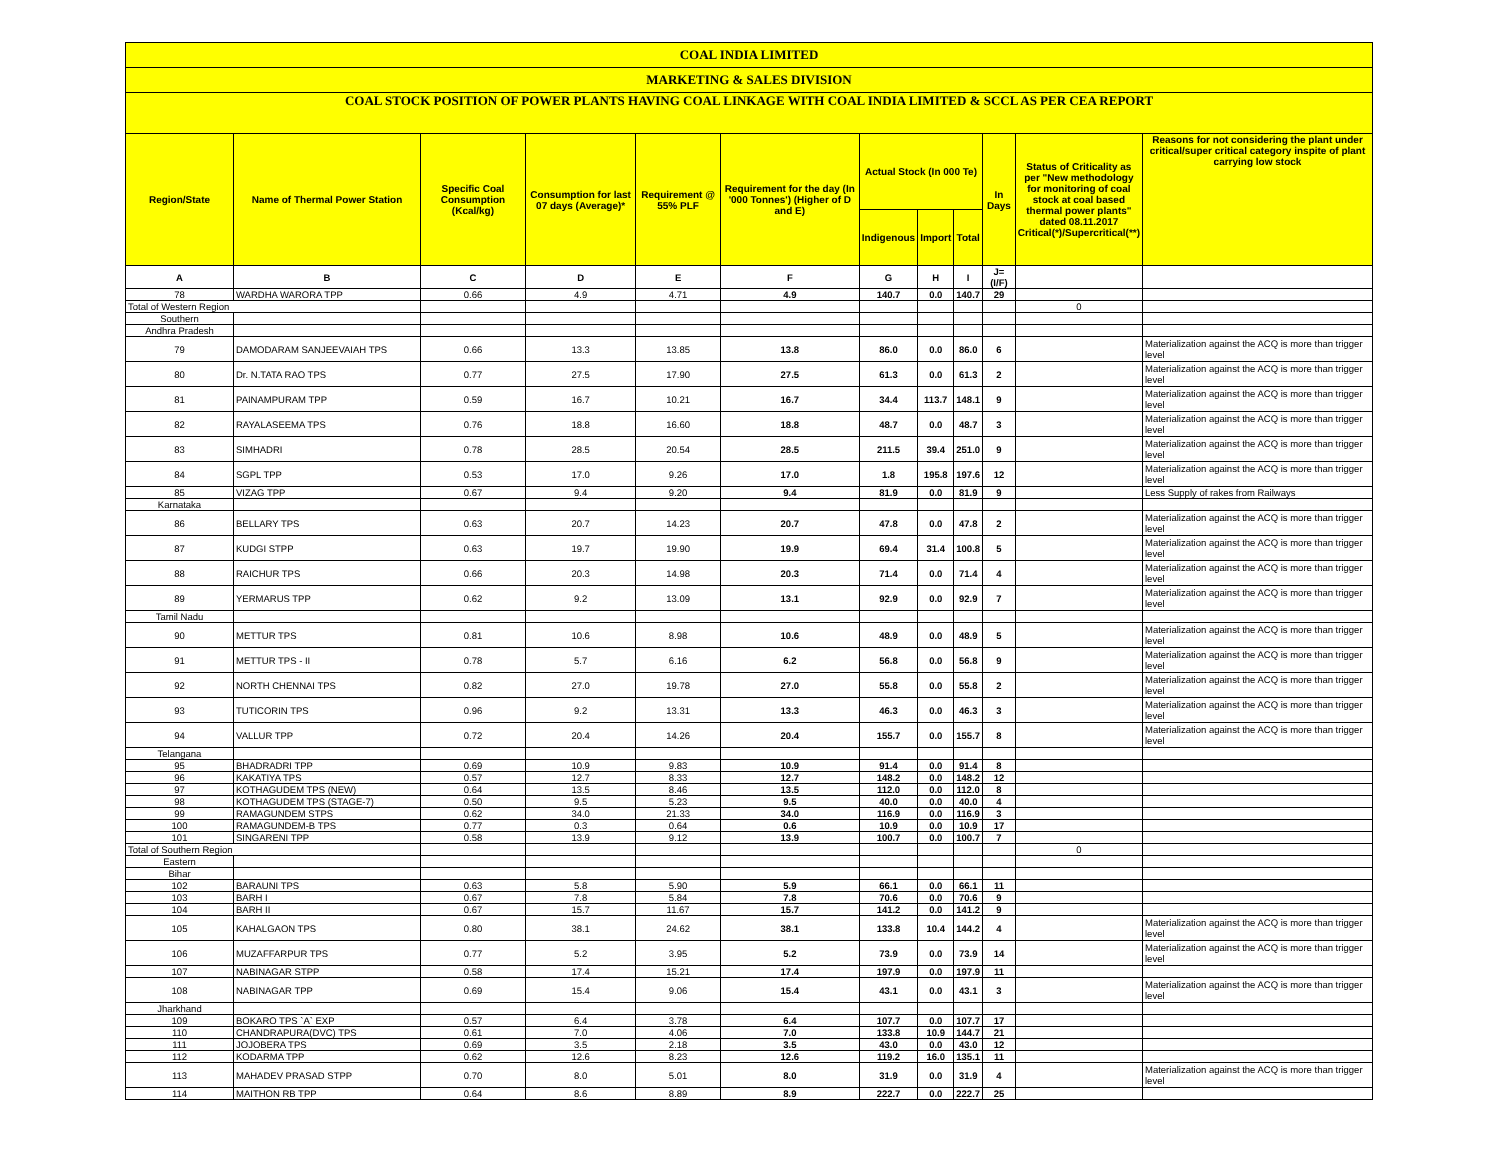| COAL INDIA LIMITED | | | | | | | | | | | |
| MARKETING & SALES DIVISION | | | | | | | | | | | |
| COAL STOCK POSITION OF POWER PLANTS HAVING COAL LINKAGE WITH COAL INDIA LIMITED & SCCL AS PER CEA REPORT | | | | | | | | | | | |
| Region/State | Name of Thermal Power Station | Specific Coal Consumption (Kcal/kg) | Consumption for last 07 days (Average)* | Requirement @ 55% PLF | Requirement for the day (In '000 Tonnes') (Higher of D and E) | Actual Stock (In 000 Te) | | | In Days | Status of Criticality as per "New methodology for monitoring of coal stock at coal based thermal power plants" dated 08.11.2017 Critical(*)/Supercritical(**) | Reasons for not considering the plant under critical/super critical category inspite of plant carrying low stock |
| | | | | | | Indigenous | Import | Total | | | |
| A | B | C | D | E | F | G | H | I | J=(I/F) | | |
| 78 | WARDHA WARORA TPP | 0.66 | 4.9 | 4.71 | 4.9 | 140.7 | 0.0 | 140.7 | 29 | | |
| Total of Western Region | | | | | | | | | | 0 | |
| Southern | | | | | | | | | | | |
| Andhra Pradesh | | | | | | | | | | | |
| 79 | DAMODARAM SANJEEVAIAH TPS | 0.66 | 13.3 | 13.85 | 13.8 | 86.0 | 0.0 | 86.0 | 6 | | Materialization against the ACQ is more than trigger level |
| 80 | Dr. N.TATA RAO TPS | 0.77 | 27.5 | 17.90 | 27.5 | 61.3 | 0.0 | 61.3 | 2 | | Materialization against the ACQ is more than trigger level |
| 81 | PAINAMPURAM TPP | 0.59 | 16.7 | 10.21 | 16.7 | 34.4 | 113.7 | 148.1 | 9 | | Materialization against the ACQ is more than trigger level |
| 82 | RAYALASEEMA TPS | 0.76 | 18.8 | 16.60 | 18.8 | 48.7 | 0.0 | 48.7 | 3 | | Materialization against the ACQ is more than trigger level |
| 83 | SIMHADRI | 0.78 | 28.5 | 20.54 | 28.5 | 211.5 | 39.4 | 251.0 | 9 | | Materialization against the ACQ is more than trigger level |
| 84 | SGPL TPP | 0.53 | 17.0 | 9.26 | 17.0 | 1.8 | 195.8 | 197.6 | 12 | | Materialization against the ACQ is more than trigger level |
| 85 | VIZAG TPP | 0.67 | 9.4 | 9.20 | 9.4 | 81.9 | 0.0 | 81.9 | 9 | | Less Supply of rakes from Railways |
| Karnataka | | | | | | | | | | | |
| 86 | BELLARY TPS | 0.63 | 20.7 | 14.23 | 20.7 | 47.8 | 0.0 | 47.8 | 2 | | Materialization against the ACQ is more than trigger level |
| 87 | KUDGI STPP | 0.63 | 19.7 | 19.90 | 19.9 | 69.4 | 31.4 | 100.8 | 5 | | Materialization against the ACQ is more than trigger level |
| 88 | RAICHUR TPS | 0.66 | 20.3 | 14.98 | 20.3 | 71.4 | 0.0 | 71.4 | 4 | | Materialization against the ACQ is more than trigger level |
| 89 | YERMARUS TPP | 0.62 | 9.2 | 13.09 | 13.1 | 92.9 | 0.0 | 92.9 | 7 | | Materialization against the ACQ is more than trigger level |
| Tamil Nadu | | | | | | | | | | | |
| 90 | METTUR TPS | 0.81 | 10.6 | 8.98 | 10.6 | 48.9 | 0.0 | 48.9 | 5 | | Materialization against the ACQ is more than trigger level |
| 91 | METTUR TPS - II | 0.78 | 5.7 | 6.16 | 6.2 | 56.8 | 0.0 | 56.8 | 9 | | Materialization against the ACQ is more than trigger level |
| 92 | NORTH CHENNAI TPS | 0.82 | 27.0 | 19.78 | 27.0 | 55.8 | 0.0 | 55.8 | 2 | | Materialization against the ACQ is more than trigger level |
| 93 | TUTICORIN TPS | 0.96 | 9.2 | 13.31 | 13.3 | 46.3 | 0.0 | 46.3 | 3 | | Materialization against the ACQ is more than trigger level |
| 94 | VALLUR TPP | 0.72 | 20.4 | 14.26 | 20.4 | 155.7 | 0.0 | 155.7 | 8 | | Materialization against the ACQ is more than trigger level |
| Telangana | | | | | | | | | | | |
| 95 | BHADRADRI TPP | 0.69 | 10.9 | 9.83 | 10.9 | 91.4 | 0.0 | 91.4 | 8 | | |
| 96 | KAKATIYA TPS | 0.57 | 12.7 | 8.33 | 12.7 | 148.2 | 0.0 | 148.2 | 12 | | |
| 97 | KOTHAGUDEM TPS (NEW) | 0.64 | 13.5 | 8.46 | 13.5 | 112.0 | 0.0 | 112.0 | 8 | | |
| 98 | KOTHAGUDEM TPS (STAGE-7) | 0.50 | 9.5 | 5.23 | 9.5 | 40.0 | 0.0 | 40.0 | 4 | | |
| 99 | RAMAGUNDEM STPS | 0.62 | 34.0 | 21.33 | 34.0 | 116.9 | 0.0 | 116.9 | 3 | | |
| 100 | RAMAGUNDEM-B TPS | 0.77 | 0.3 | 0.64 | 0.6 | 10.9 | 0.0 | 10.9 | 17 | | |
| 101 | SINGARENI TPP | 0.58 | 13.9 | 9.12 | 13.9 | 100.7 | 0.0 | 100.7 | 7 | | |
| Total of Southern Region | | | | | | | | | | 0 | |
| Eastern | | | | | | | | | | | |
| Bihar | | | | | | | | | | | |
| 102 | BARAUNI TPS | 0.63 | 5.8 | 5.90 | 5.9 | 66.1 | 0.0 | 66.1 | 11 | | |
| 103 | BARH I | 0.67 | 7.8 | 5.84 | 7.8 | 70.6 | 0.0 | 70.6 | 9 | | |
| 104 | BARH II | 0.67 | 15.7 | 11.67 | 15.7 | 141.2 | 0.0 | 141.2 | 9 | | |
| 105 | KAHALGAON TPS | 0.80 | 38.1 | 24.62 | 38.1 | 133.8 | 10.4 | 144.2 | 4 | | Materialization against the ACQ is more than trigger level |
| 106 | MUZAFFARPUR TPS | 0.77 | 5.2 | 3.95 | 5.2 | 73.9 | 0.0 | 73.9 | 14 | | Materialization against the ACQ is more than trigger level |
| 107 | NABINAGAR STPP | 0.58 | 17.4 | 15.21 | 17.4 | 197.9 | 0.0 | 197.9 | 11 | | |
| 108 | NABINAGAR TPP | 0.69 | 15.4 | 9.06 | 15.4 | 43.1 | 0.0 | 43.1 | 3 | | Materialization against the ACQ is more than trigger level |
| Jharkhand | | | | | | | | | | | |
| 109 | BOKARO TPS `A` EXP | 0.57 | 6.4 | 3.78 | 6.4 | 107.7 | 0.0 | 107.7 | 17 | | |
| 110 | CHANDRAPURA(DVC) TPS | 0.61 | 7.0 | 4.06 | 7.0 | 133.8 | 10.9 | 144.7 | 21 | | |
| 111 | JOJOBERA TPS | 0.69 | 3.5 | 2.18 | 3.5 | 43.0 | 0.0 | 43.0 | 12 | | |
| 112 | KODARMA TPP | 0.62 | 12.6 | 8.23 | 12.6 | 119.2 | 16.0 | 135.1 | 11 | | |
| 113 | MAHADEV PRASAD STPP | 0.70 | 8.0 | 5.01 | 8.0 | 31.9 | 0.0 | 31.9 | 4 | | Materialization against the ACQ is more than trigger level |
| 114 | MAITHON RB TPP | 0.64 | 8.6 | 8.89 | 8.9 | 222.7 | 0.0 | 222.7 | 25 | | |